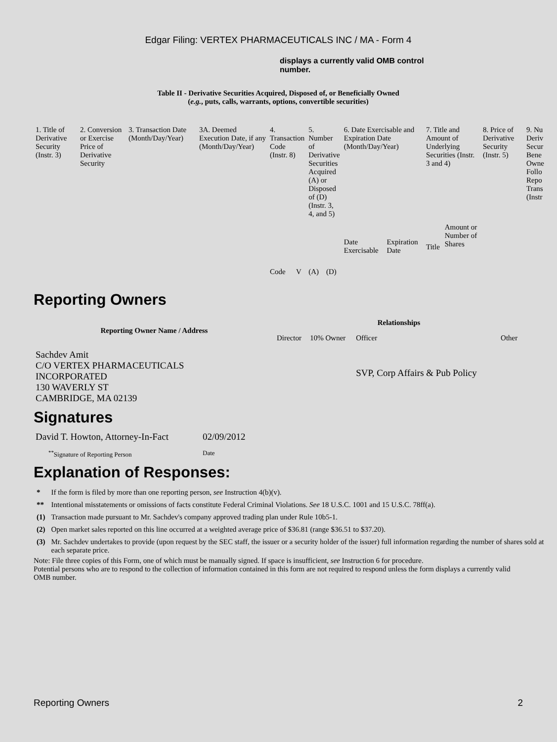Edgar Filing: VERTEX PHARMACEUTICALS INC / MA - Form 4
displays a currently valid OMB control number.
Table II - Derivative Securities Acquired, Disposed of, or Beneficially Owned
(e.g., puts, calls, warrants, options, convertible securities)
| 1. Title of Derivative Security (Instr. 3) | 2. Conversion or Exercise Price of Derivative Security | 3. Transaction Date (Month/Day/Year) | 3A. Deemed Execution Date, if any (Month/Day/Year) | 4. Transaction Code (Instr. 8) | | 5. Number of Derivative Securities Acquired (A) or Disposed of (D) (Instr. 3, 4, and 5) | | 6. Date Exercisable and Expiration Date (Month/Day/Year) | | 7. Title and Amount of Underlying Securities (Instr. 3 and 4) | | 8. Price of Derivative Security (Instr. 5) | 9. Nu Deriv Secur Bene Owne Follo Repo Trans (Instr |
| | | | | Code | V | (A) | (D) | Date Exercisable | Expiration Date | Title | Amount or Number of Shares | | |
Reporting Owners
| Reporting Owner Name / Address | Relationships | | | |
| --- | --- | --- | --- | --- |
| | Director | 10% Owner | Officer | Other |
| Sachdev Amit C/O VERTEX PHARMACEUTICALS INCORPORATED 130 WAVERLY ST CAMBRIDGE, MA 02139 | | | SVP, Corp Affairs & Pub Policy | |
Signatures
| David T. Howton, Attorney-In-Fact | 02/09/2012 |
| <sup>**</sup> Signature of Reporting Person | Date |
Explanation of Responses:
| * | If the form is filed by more than one reporting person, see Instruction 4(b)(v). |
| ** | Intentional misstatements or omissions of facts constitute Federal Criminal Violations. See 18 U.S.C. 1001 and 15 U.S.C. 78ff(a). |
| (1) | Transaction made pursuant to Mr. Sachdev's company approved trading plan under Rule 10b5-1. |
| (2) | Open market sales reported on this line occurred at a weighted average price of $36.81 (range $36.51 to $37.20). |
| (3) | Mr. Sachdev undertakes to provide (upon request by the SEC staff, the issuer or a security holder of the issuer) full information regarding the number of shares sold at each separate price. |
Note: File three copies of this Form, one of which must be manually signed. If space is insufficient, see Instruction 6 for procedure.
Potential persons who are to respond to the collection of information contained in this form are not required to respond unless the form displays a currently valid OMB number.
Reporting Owners 2